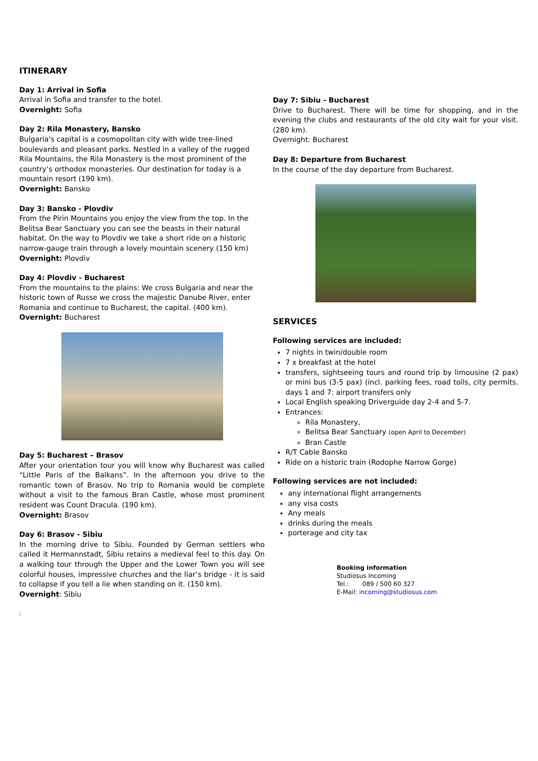ITINERARY
Day 1: Arrival in Sofia
Arrival in Sofia and transfer to the hotel.
Overnight: Sofia
Day 2: Rila Monastery, Bansko
Bulgaria's capital is a cosmopolitan city with wide tree-lined boulevards and pleasant parks. Nestled in a valley of the rugged Rila Mountains, the Rila Monastery is the most prominent of the country’s orthodox monasteries. Our destination for today is a mountain resort (190 km).
Overnight: Bansko
Day 3: Bansko - Plovdiv
From the Pirin Mountains you enjoy the view from the top. In the Belitsa Bear Sanctuary you can see the beasts in their natural habitat. On the way to Plovdiv we take a short ride on a historic narrow-gauge train through a lovely mountain scenery (150 km)
Overnight: Plovdiv
Day 4: Plovdiv - Bucharest
From the mountains to the plains: We cross Bulgaria and near the historic town of Russe we cross the majestic Danube River, enter Romania and continue to Bucharest, the capital. (400 km).
Overnight: Bucharest
Day 5: Bucharest – Brasov
After your orientation tour you will know why Bucharest was called “Little Paris of the Balkans”. In the afternoon you drive to the romantic town of Brasov. No trip to Romania would be complete without a visit to the famous Bran Castle, whose most prominent resident was Count Dracula. (190 km).
Overnight: Brasov
Day 6: Brasov - Sibiu
In the morning drive to Sibiu. Founded by German settlers who called it Hermannstadt, Sibiu retains a medieval feel to this day. On a walking tour through the Upper and the Lower Town you will see colorful houses, impressive churches and the liar’s bridge - it is said to collapse if you tell a lie when standing on it. (150 km).
Overnight: Sibiu
:
Day 7: Sibiu - Bucharest
Drive to Bucharest. There will be time for shopping, and in the evening the clubs and restaurants of the old city wait for your visit. (280 km).
Overnight: Bucharest
Day 8: Departure from Bucharest
In the course of the day departure from Bucharest.
SERVICES
Following services are included:
7 nights in twin/double room
7 x breakfast at the hotel
transfers, sightseeing tours and round trip by limousine (2 pax) or mini bus (3-5 pax) (incl. parking fees, road tolls, city permits. days 1 and 7: airport transfers only
Local English speaking Driverguide day 2-4 and 5-7.
Entrances:
Rila Monastery,
Belitsa Bear Sanctuary (open April to December)
Bran Castle
R/T Cable Bansko
Ride on a historic train (Rodophe Narrow Gorge)
Following services are not included:
any international flight arrangements
any visa costs
Any meals
drinks during the meals
porterage and city tax
Booking information
Studiosus Incoming
Tel.: 089 / 500 60 327
E-Mail: incoming@studiosus.com